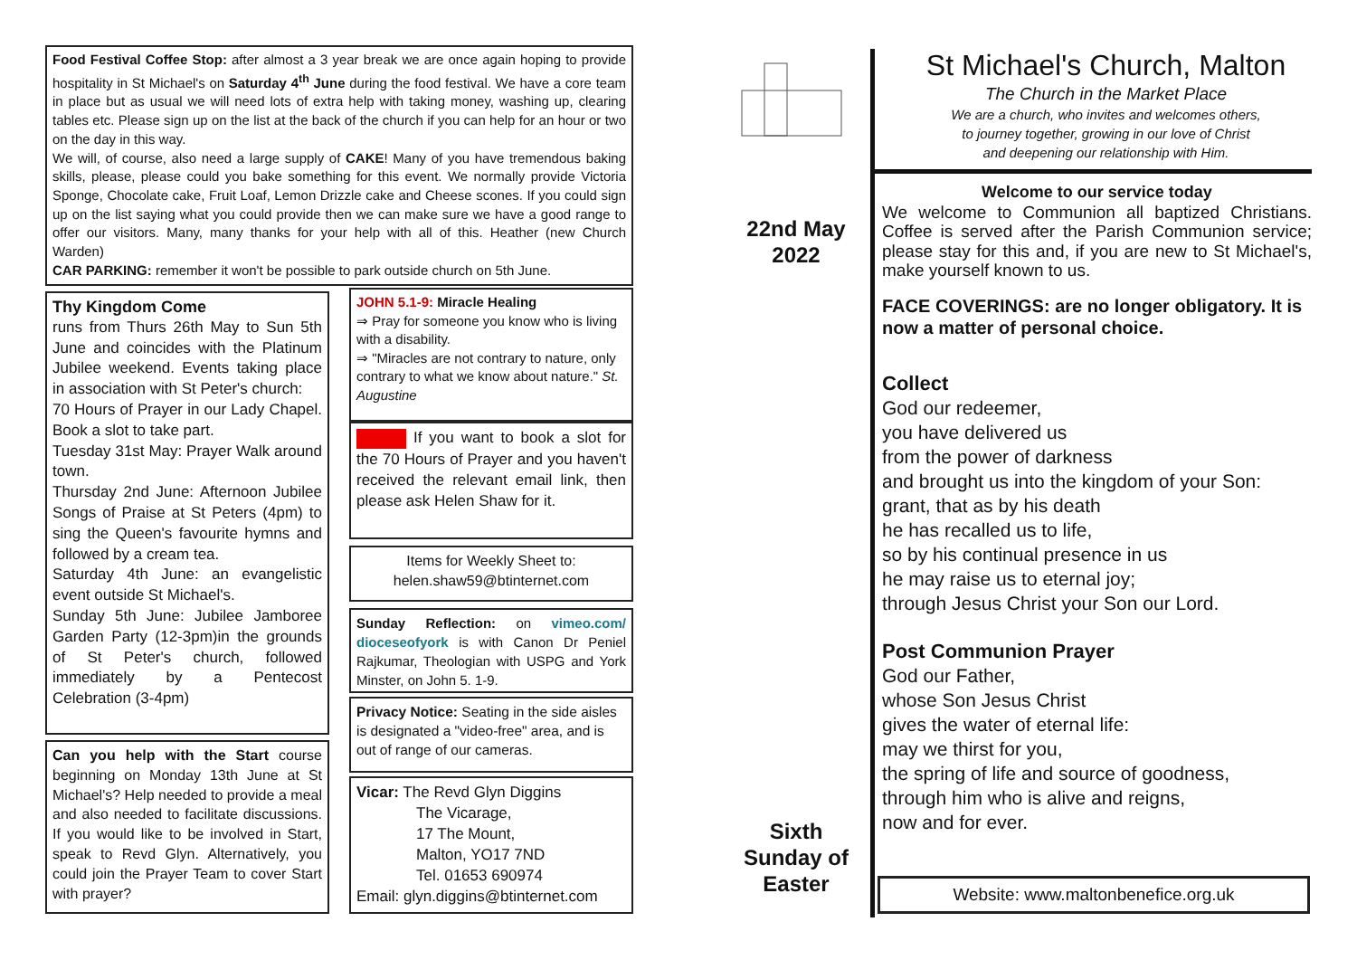Food Festival Coffee Stop: after almost a 3 year break we are once again hoping to provide hospitality in St Michael's on Saturday 4<sup>th</sup> June during the food festival. We have a core team in place but as usual we will need lots of extra help with taking money, washing up, clearing tables etc. Please sign up on the list at the back of the church if you can help for an hour or two on the day in this way.
We will, of course, also need a large supply of CAKE! Many of you have tremendous baking skills, please, please could you bake something for this event. We normally provide Victoria Sponge, Chocolate cake, Fruit Loaf, Lemon Drizzle cake and Cheese scones. If you could sign up on the list saying what you could provide then we can make sure we have a good range to offer our visitors. Many, many thanks for your help with all of this. Heather (new Church Warden)
CAR PARKING: remember it won't be possible to park outside church on 5th June.
Thy Kingdom Come
runs from Thurs 26th May to Sun 5th June and coincides with the Platinum Jubilee weekend. Events taking place in association with St Peter's church:
70 Hours of Prayer in our Lady Chapel. Book a slot to take part.
Tuesday 31st May: Prayer Walk around town.
Thursday 2nd June: Afternoon Jubilee Songs of Praise at St Peters (4pm) to sing the Queen's favourite hymns and followed by a cream tea.
Saturday 4th June: an evangelistic event outside St Michael's.
Sunday 5th June: Jubilee Jamboree Garden Party (12-3pm)in the grounds of St Peter's church, followed immediately by a Pentecost Celebration (3-4pm)
Can you help with the Start course beginning on Monday 13th June at St Michael's? Help needed to provide a meal and also needed to facilitate discussions. If you would like to be involved in Start, speak to Revd Glyn. Alternatively, you could join the Prayer Team to cover Start with prayer?
JOHN 5.1-9: Miracle Healing
⇒ Pray for someone you know who is living with a disability.
⇒ "Miracles are not contrary to nature, only contrary to what we know about nature." St. Augustine
If you want to book a slot for the 70 Hours of Prayer and you haven't received the relevant email link, then please ask Helen Shaw for it.
Items for Weekly Sheet to:
helen.shaw59@btinternet.com
Sunday Reflection: on vimeo.com/ dioceseofyork is with Canon Dr Peniel Rajkumar, Theologian with USPG and York Minster, on John 5. 1-9.
Privacy Notice: Seating in the side aisles is designated a "video-free" area, and is out of range of our cameras.
Vicar: The Revd Glyn Diggins
The Vicarage,
17 The Mount,
Malton, YO17 7ND
Tel. 01653 690974
Email: glyn.diggins@btinternet.com
St Michael's Church, Malton
The Church in the Market Place
We are a church, who invites and welcomes others,
to journey together, growing in our love of Christ
and deepening our relationship with Him.
22nd May 2022
Sixth Sunday of Easter
Welcome to our service today
We welcome to Communion all baptized Christians. Coffee is served after the Parish Communion service; please stay for this and, if you are new to St Michael's, make yourself known to us.
FACE COVERINGS: are no longer obligatory. It is now a matter of personal choice.
Collect
God our redeemer,
you have delivered us
from the power of darkness
and brought us into the kingdom of your Son:
grant, that as by his death
he has recalled us to life,
so by his continual presence in us
he may raise us to eternal joy;
through Jesus Christ your Son our Lord.
Post Communion Prayer
God our Father,
whose Son Jesus Christ
gives the water of eternal life:
may we thirst for you,
the spring of life and source of goodness,
through him who is alive and reigns,
now and for ever.
Website: www.maltonbenefice.org.uk